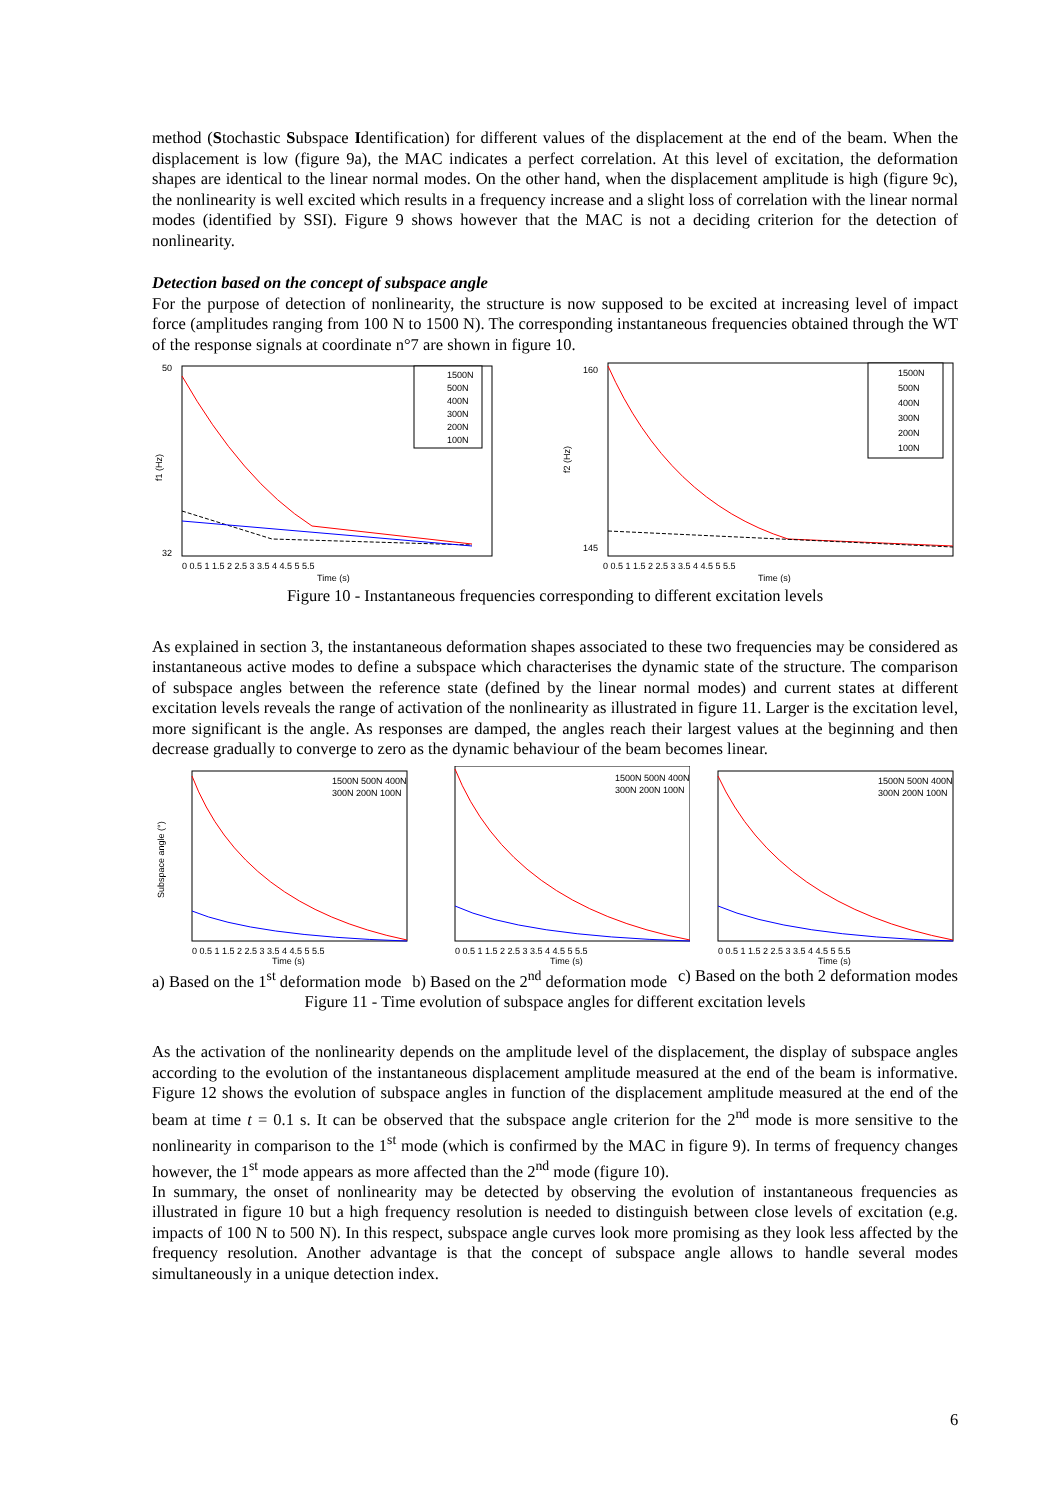method (Stochastic Subspace Identification) for different values of the displacement at the end of the beam. When the displacement is low (figure 9a), the MAC indicates a perfect correlation. At this level of excitation, the deformation shapes are identical to the linear normal modes. On the other hand, when the displacement amplitude is high (figure 9c), the nonlinearity is well excited which results in a frequency increase and a slight loss of correlation with the linear normal modes (identified by SSI). Figure 9 shows however that the MAC is not a deciding criterion for the detection of nonlinearity.
Detection based on the concept of subspace angle
For the purpose of detection of nonlinearity, the structure is now supposed to be excited at increasing level of impact force (amplitudes ranging from 100 N to 1500 N). The corresponding instantaneous frequencies obtained through the WT of the response signals at coordinate n°7 are shown in figure 10.
f1 (Hz)
50
32
1500N
500N
400N
300N
200N
100N
Time (s)
0 0.5 1 1.5 2 2.5 3 3.5 4 4.5 5 5.5
f2 (Hz)
160
145
1500N
500N
400N
300N
200N
100N
Time (s)
0 0.5 1 1.5 2 2.5 3 3.5 4 4.5 5 5.5
Figure 10 - Instantaneous frequencies corresponding to different excitation levels
As explained in section 3, the instantaneous deformation shapes associated to these two frequencies may be considered as instantaneous active modes to define a subspace which characterises the dynamic state of the structure. The comparison of subspace angles between the reference state (defined by the linear normal modes) and current states at different excitation levels reveals the range of activation of the nonlinearity as illustrated in figure 11. Larger is the excitation level, more significant is the angle. As responses are damped, the angles reach their largest values at the beginning and then decrease gradually to converge to zero as the dynamic behaviour of the beam becomes linear.
Subspace angle (°)
1500N 500N 400N
300N 200N 100N
0 0.5 1 1.5 2 2.5 3 3.5 4 4.5 5 5.5
Time (s)
1500N 500N 400N
300N 200N 100N
0 0.5 1 1.5 2 2.5 3 3.5 4 4.5 5 5.5
Time (s)
1500N 500N 400N
300N 200N 100N
0 0.5 1 1.5 2 2.5 3 3.5 4 4.5 5 5.5
Time (s)
a) Based on the 1<sup>st</sup> deformation mode b) Based on the 2<sup>nd</sup> deformation mode c) Based on the both 2 deformation modes
Figure 11 - Time evolution of subspace angles for different excitation levels
As the activation of the nonlinearity depends on the amplitude level of the displacement, the display of subspace angles according to the evolution of the instantaneous displacement amplitude measured at the end of the beam is informative. Figure 12 shows the evolution of subspace angles in function of the displacement amplitude measured at the end of the beam at time t = 0.1 s. It can be observed that the subspace angle criterion for the 2<sup>nd</sup> mode is more sensitive to the nonlinearity in comparison to the 1<sup>st</sup> mode (which is confirmed by the MAC in figure 9). In terms of frequency changes however, the 1<sup>st</sup> mode appears as more affected than the 2<sup>nd</sup> mode (figure 10).
In summary, the onset of nonlinearity may be detected by observing the evolution of instantaneous frequencies as illustrated in figure 10 but a high frequency resolution is needed to distinguish between close levels of excitation (e.g. impacts of 100 N to 500 N). In this respect, subspace angle curves look more promising as they look less affected by the frequency resolution. Another advantage is that the concept of subspace angle allows to handle several modes simultaneously in a unique detection index.
6